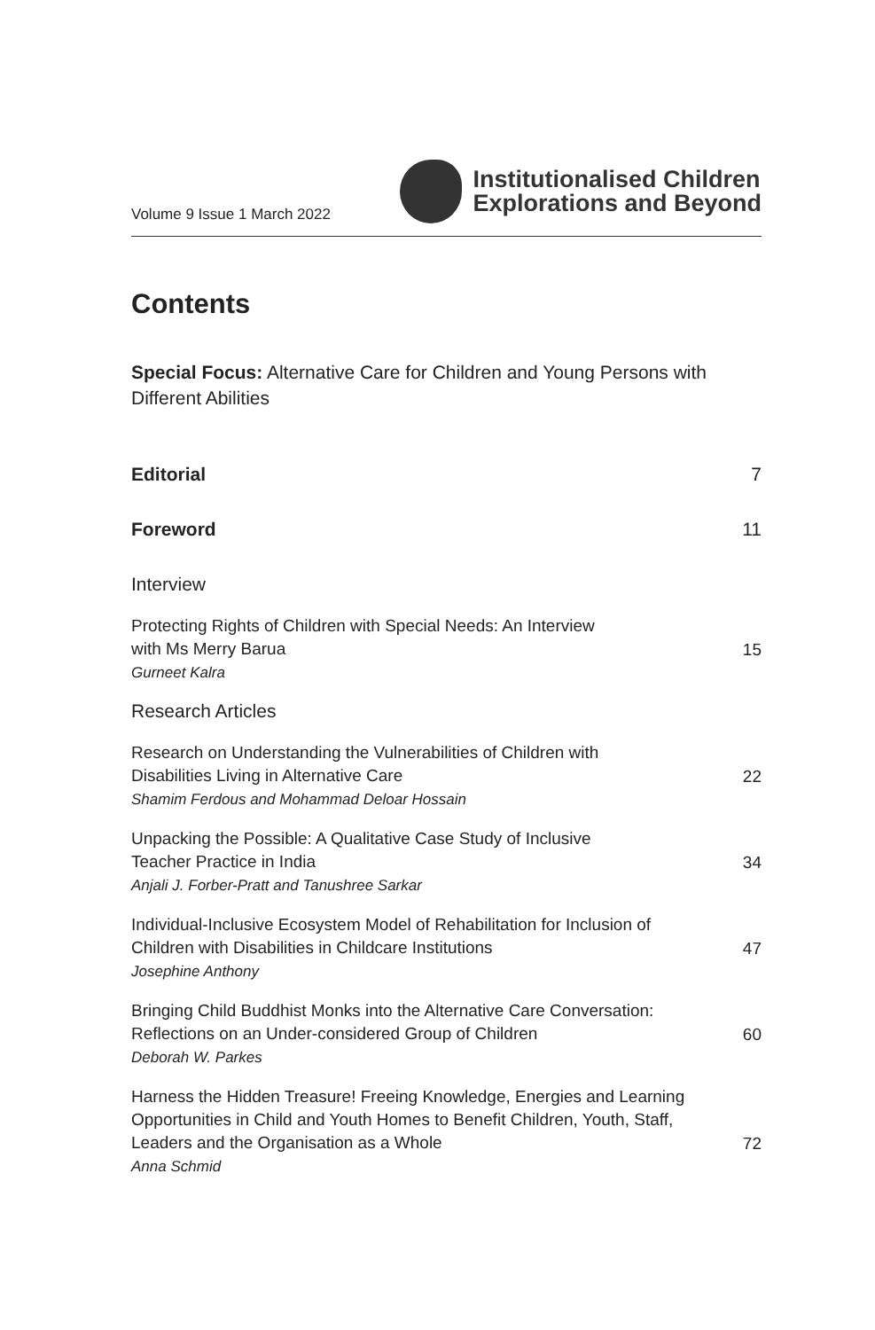Volume 9 Issue 1 March 2022
Institutionalised Children
Explorations and Beyond
Contents
Special Focus: Alternative Care for Children and Young Persons with Different Abilities
Editorial 7
Foreword 11
Interview
Protecting Rights of Children with Special Needs: An Interview
with Ms Merry Barua
Gurneet Kalra
15
Research Articles
Research on Understanding the Vulnerabilities of Children with
Disabilities Living in Alternative Care
Shamim Ferdous and Mohammad Deloar Hossain
22
Unpacking the Possible: A Qualitative Case Study of Inclusive
Teacher Practice in India
Anjali J. Forber-Pratt and Tanushree Sarkar
34
Individual-Inclusive Ecosystem Model of Rehabilitation for Inclusion of
Children with Disabilities in Childcare Institutions
Josephine Anthony
47
Bringing Child Buddhist Monks into the Alternative Care Conversation:
Reflections on an Under-considered Group of Children
Deborah W. Parkes
60
Harness the Hidden Treasure! Freeing Knowledge, Energies and Learning
Opportunities in Child and Youth Homes to Benefit Children, Youth, Staff,
Leaders and the Organisation as a Whole
Anna Schmid
72